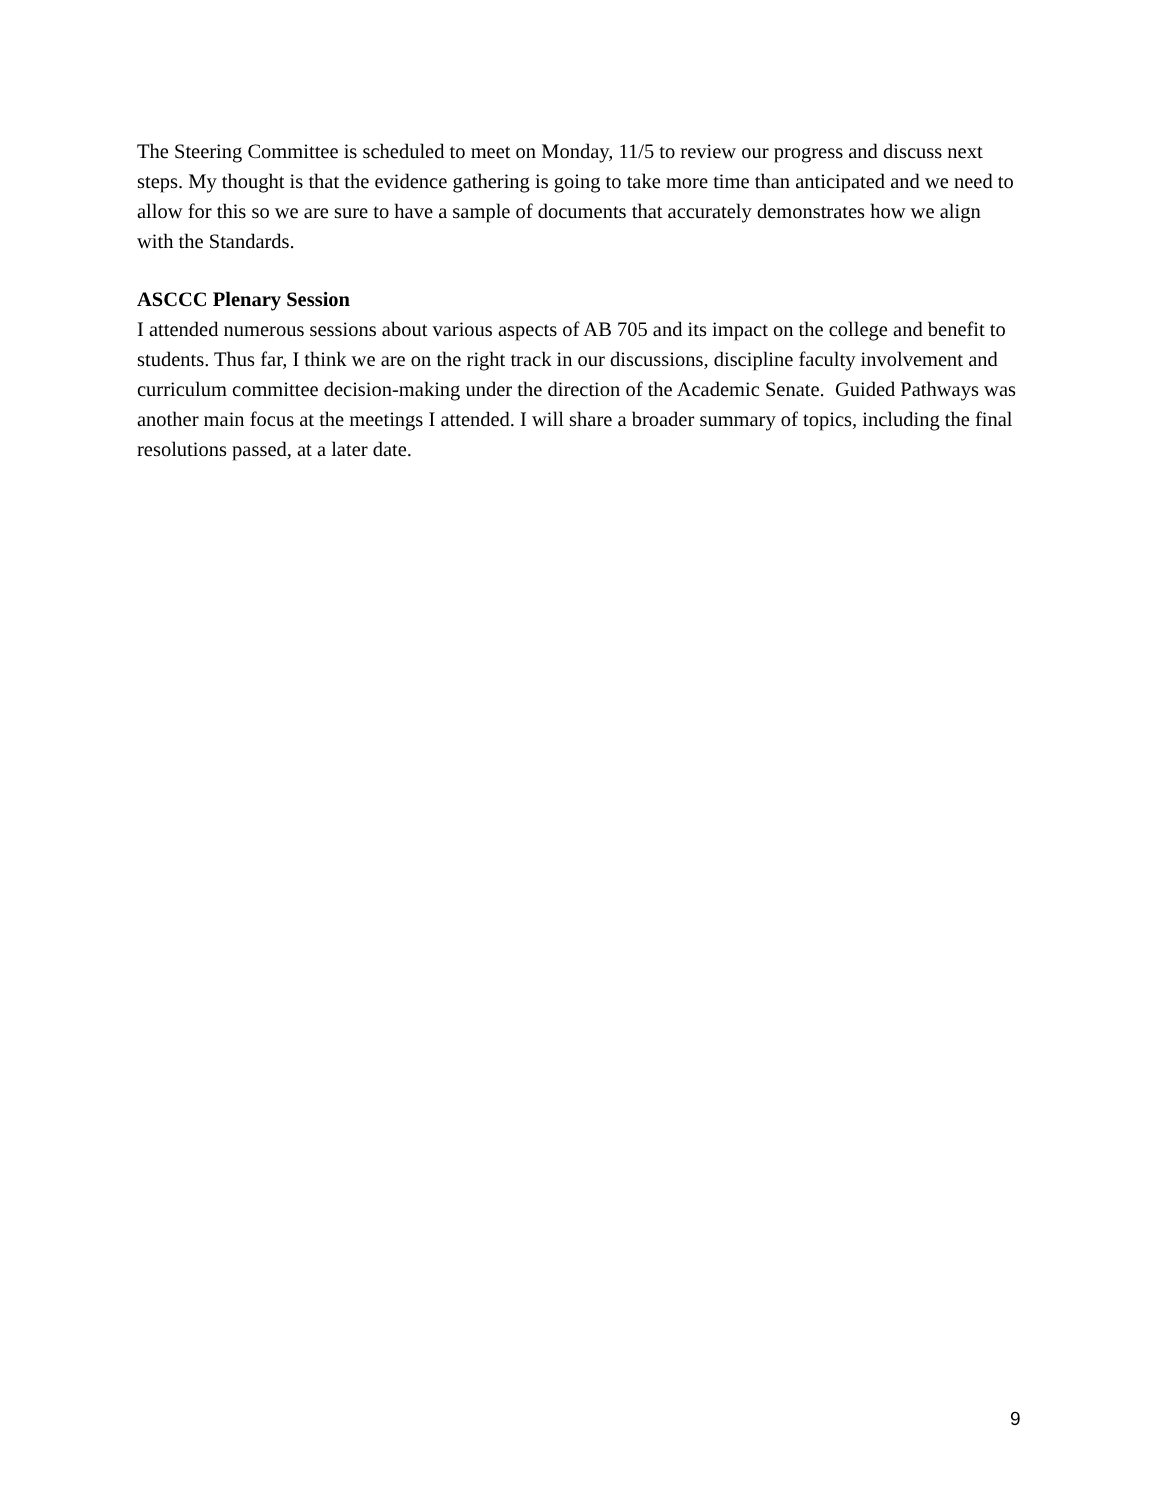The Steering Committee is scheduled to meet on Monday, 11/5 to review our progress and discuss next steps. My thought is that the evidence gathering is going to take more time than anticipated and we need to allow for this so we are sure to have a sample of documents that accurately demonstrates how we align with the Standards.
ASCCC Plenary Session
I attended numerous sessions about various aspects of AB 705 and its impact on the college and benefit to students. Thus far, I think we are on the right track in our discussions, discipline faculty involvement and curriculum committee decision-making under the direction of the Academic Senate. Guided Pathways was another main focus at the meetings I attended. I will share a broader summary of topics, including the final resolutions passed, at a later date.
9